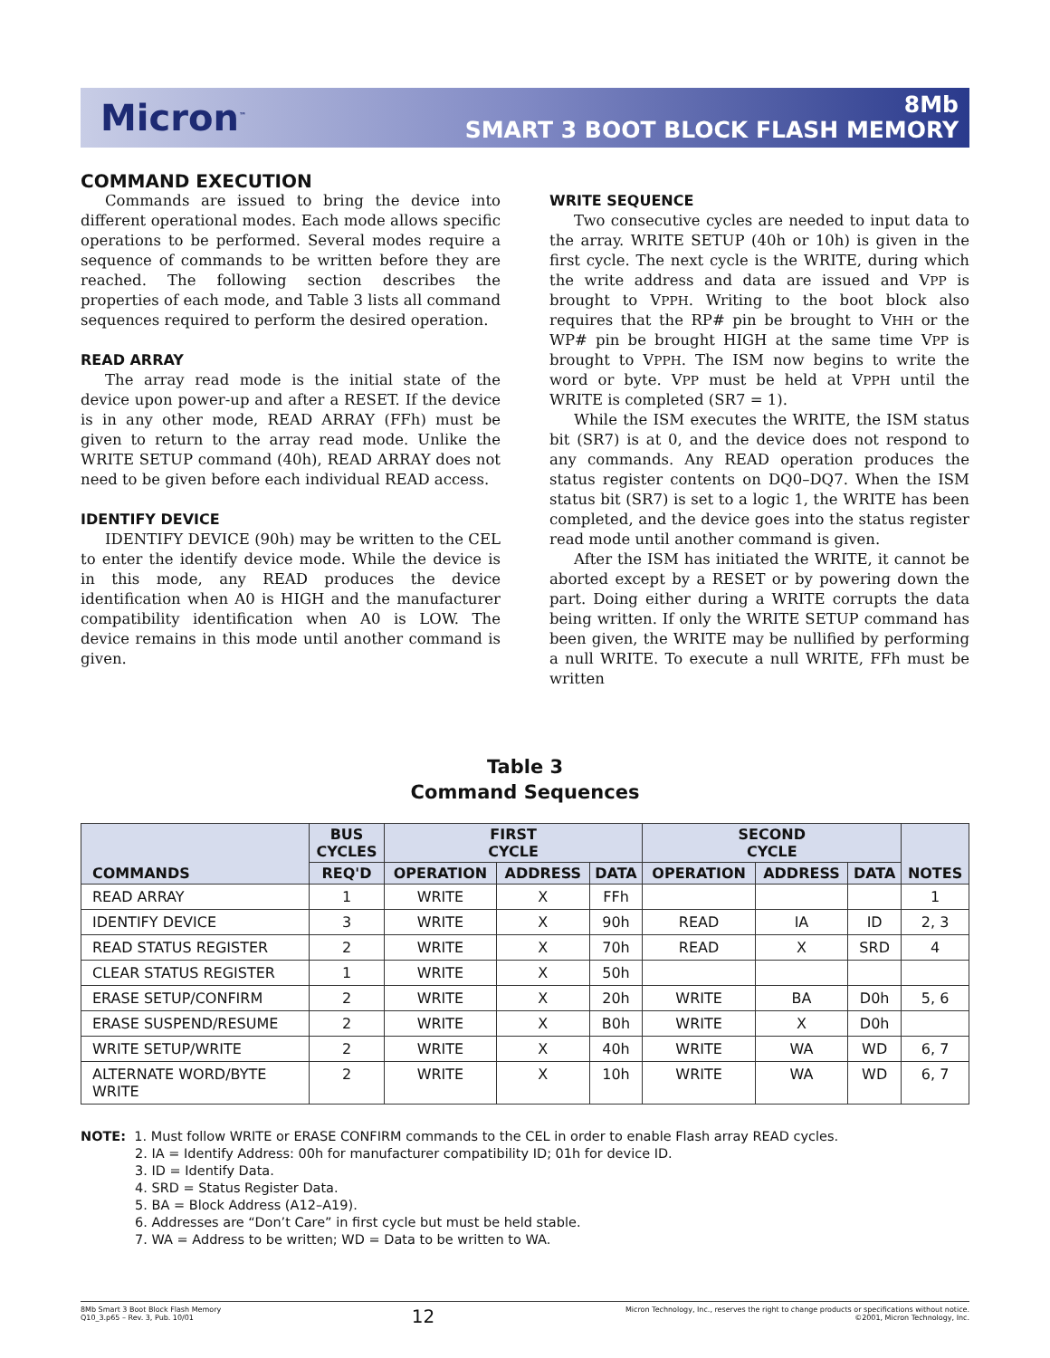Micron<sup>™</sup>
8Mb
SMART 3 BOOT BLOCK FLASH MEMORY
COMMAND EXECUTION
Commands are issued to bring the device into different operational modes. Each mode allows specific operations to be performed. Several modes require a sequence of commands to be written before they are reached. The following section describes the properties of each mode, and Table 3 lists all command sequences required to perform the desired operation.
READ ARRAY
The array read mode is the initial state of the device upon power-up and after a RESET. If the device is in any other mode, READ ARRAY (FFh) must be given to return to the array read mode. Unlike the WRITE SETUP command (40h), READ ARRAY does not need to be given before each individual READ access.
IDENTIFY DEVICE
IDENTIFY DEVICE (90h) may be written to the CEL to enter the identify device mode. While the device is in this mode, any READ produces the device identification when A0 is HIGH and the manufacturer compatibility identification when A0 is LOW. The device remains in this mode until another command is given.
WRITE SEQUENCE
Two consecutive cycles are needed to input data to the array. WRITE SETUP (40h or 10h) is given in the first cycle. The next cycle is the WRITE, during which the write address and data are issued and VPP is brought to VPPH. Writing to the boot block also requires that the RP# pin be brought to VHH or the WP# pin be brought HIGH at the same time VPP is brought to VPPH. The ISM now begins to write the word or byte. VPP must be held at VPPH until the WRITE is completed (SR7 = 1).
While the ISM executes the WRITE, the ISM status bit (SR7) is at 0, and the device does not respond to any commands. Any READ operation produces the status register contents on DQ0–DQ7. When the ISM status bit (SR7) is set to a logic 1, the WRITE has been completed, and the device goes into the status register read mode until another command is given.
After the ISM has initiated the WRITE, it cannot be aborted except by a RESET or by powering down the part. Doing either during a WRITE corrupts the data being written. If only the WRITE SETUP command has been given, the WRITE may be nullified by performing a null WRITE. To execute a null WRITE, FFh must be written
Table 3
Command Sequences
| COMMANDS | BUS CYCLES | FIRST CYCLE | | | SECOND CYCLE | | | NOTES |
| --- | --- | --- | --- | --- | --- | --- | --- | --- |
| | REQ'D | OPERATION | ADDRESS | DATA | OPERATION | ADDRESS | DATA | |
| READ ARRAY | 1 | WRITE | X | FFh | | | | 1 |
| IDENTIFY DEVICE | 3 | WRITE | X | 90h | READ | IA | ID | 2, 3 |
| READ STATUS REGISTER | 2 | WRITE | X | 70h | READ | X | SRD | 4 |
| CLEAR STATUS REGISTER | 1 | WRITE | X | 50h | | | | |
| ERASE SETUP/CONFIRM | 2 | WRITE | X | 20h | WRITE | BA | D0h | 5, 6 |
| ERASE SUSPEND/RESUME | 2 | WRITE | X | B0h | WRITE | X | D0h | |
| WRITE SETUP/WRITE | 2 | WRITE | X | 40h | WRITE | WA | WD | 6, 7 |
| ALTERNATE WORD/BYTE WRITE | 2 | WRITE | X | 10h | WRITE | WA | WD | 6, 7 |
NOTE: 1. Must follow WRITE or ERASE CONFIRM commands to the CEL in order to enable Flash array READ cycles.
2. IA = Identify Address: 00h for manufacturer compatibility ID; 01h for device ID.
3. ID = Identify Data.
4. SRD = Status Register Data.
5. BA = Block Address (A12–A19).
6. Addresses are “Don’t Care” in first cycle but must be held stable.
7. WA = Address to be written; WD = Data to be written to WA.
8Mb Smart 3 Boot Block Flash Memory
Q10_3.p65 – Rev. 3, Pub. 10/01
12
Micron Technology, Inc., reserves the right to change products or specifications without notice.
©2001, Micron Technology, Inc.